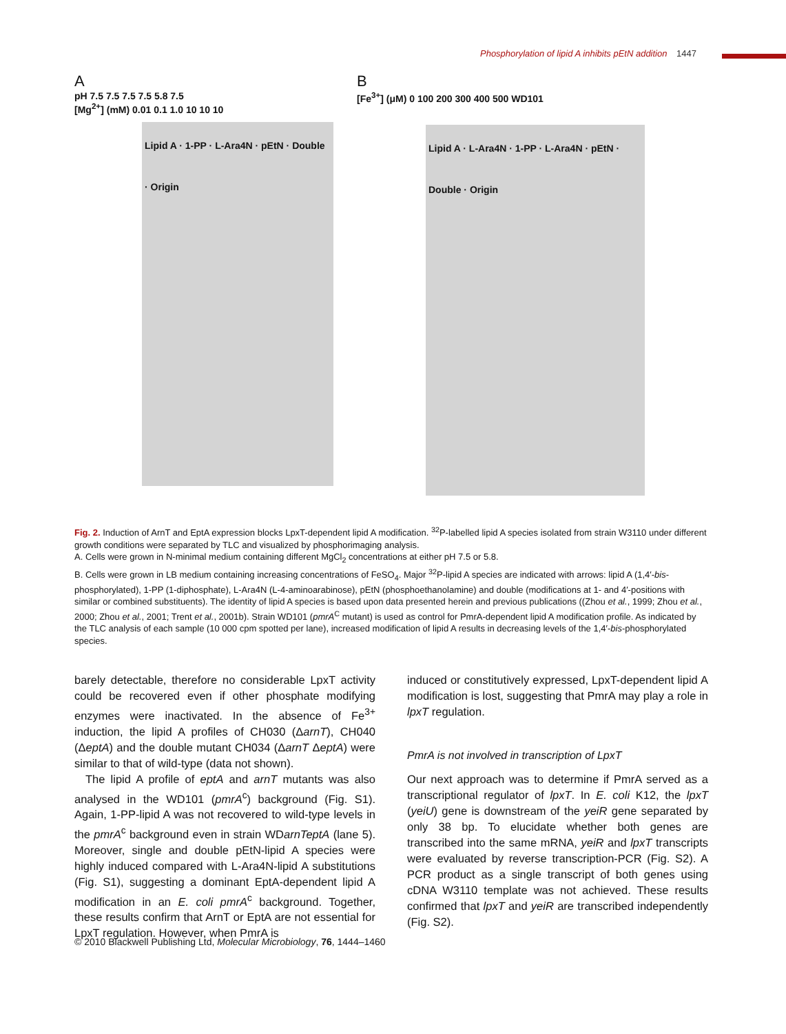Phosphorylation of lipid A inhibits pEtN addition 1447
A
pH 7.5 7.5 7.5 7.5 5.8 7.5
[Mg<sup>2+</sup>] (mM) 0.01 0.1 1.0 10 10 10
Lipid A · 1-PP · L-Ara4N · pEtN · Double · Origin
B
[Fe<sup>3+</sup>] (μM) 0 100 200 300 400 500 WD101
Lipid A · L-Ara4N · 1-PP · L-Ara4N · pEtN · Double · Origin
Fig. 2. Induction of ArnT and EptA expression blocks LpxT-dependent lipid A modification. <sup>32</sup>P-labelled lipid A species isolated from strain W3110 under different growth conditions were separated by TLC and visualized by phosphorimaging analysis.
A. Cells were grown in N-minimal medium containing different MgCl<sub>2</sub> concentrations at either pH 7.5 or 5.8.
B. Cells were grown in LB medium containing increasing concentrations of FeSO<sub>4</sub>. Major <sup>32</sup>P-lipid A species are indicated with arrows: lipid A (1,4′-bis-phosphorylated), 1-PP (1-diphosphate), L-Ara4N (L-4-aminoarabinose), pEtN (phosphoethanolamine) and double (modifications at 1- and 4′-positions with similar or combined substituents). The identity of lipid A species is based upon data presented herein and previous publications ((Zhou et al., 1999; Zhou et al., 2000; Zhou et al., 2001; Trent et al., 2001b). Strain WD101 (pmrA<sup>C</sup> mutant) is used as control for PmrA-dependent lipid A modification profile. As indicated by the TLC analysis of each sample (10 000 cpm spotted per lane), increased modification of lipid A results in decreasing levels of the 1,4′-bis-phosphorylated species.
barely detectable, therefore no considerable LpxT activity could be recovered even if other phosphate modifying enzymes were inactivated. In the absence of Fe<sup>3+</sup> induction, the lipid A profiles of CH030 (ΔarnT), CH040 (ΔeptA) and the double mutant CH034 (ΔarnT ΔeptA) were similar to that of wild-type (data not shown).
The lipid A profile of eptA and arnT mutants was also analysed in the WD101 (pmrA<sup>c</sup>) background (Fig. S1). Again, 1-PP-lipid A was not recovered to wild-type levels in the pmrA<sup>c</sup> background even in strain WDarnTeptA (lane 5). Moreover, single and double pEtN-lipid A species were highly induced compared with L-Ara4N-lipid A substitutions (Fig. S1), suggesting a dominant EptA-dependent lipid A modification in an E. coli pmrA<sup>c</sup> background. Together, these results confirm that ArnT or EptA are not essential for LpxT regulation. However, when PmrA is
induced or constitutively expressed, LpxT-dependent lipid A modification is lost, suggesting that PmrA may play a role in lpxT regulation.
PmrA is not involved in transcription of LpxT
Our next approach was to determine if PmrA served as a transcriptional regulator of lpxT. In E. coli K12, the lpxT (yeiU) gene is downstream of the yeiR gene separated by only 38 bp. To elucidate whether both genes are transcribed into the same mRNA, yeiR and lpxT transcripts were evaluated by reverse transcription-PCR (Fig. S2). A PCR product as a single transcript of both genes using cDNA W3110 template was not achieved. These results confirmed that lpxT and yeiR are transcribed independently (Fig. S2).
© 2010 Blackwell Publishing Ltd, Molecular Microbiology, 76, 1444–1460